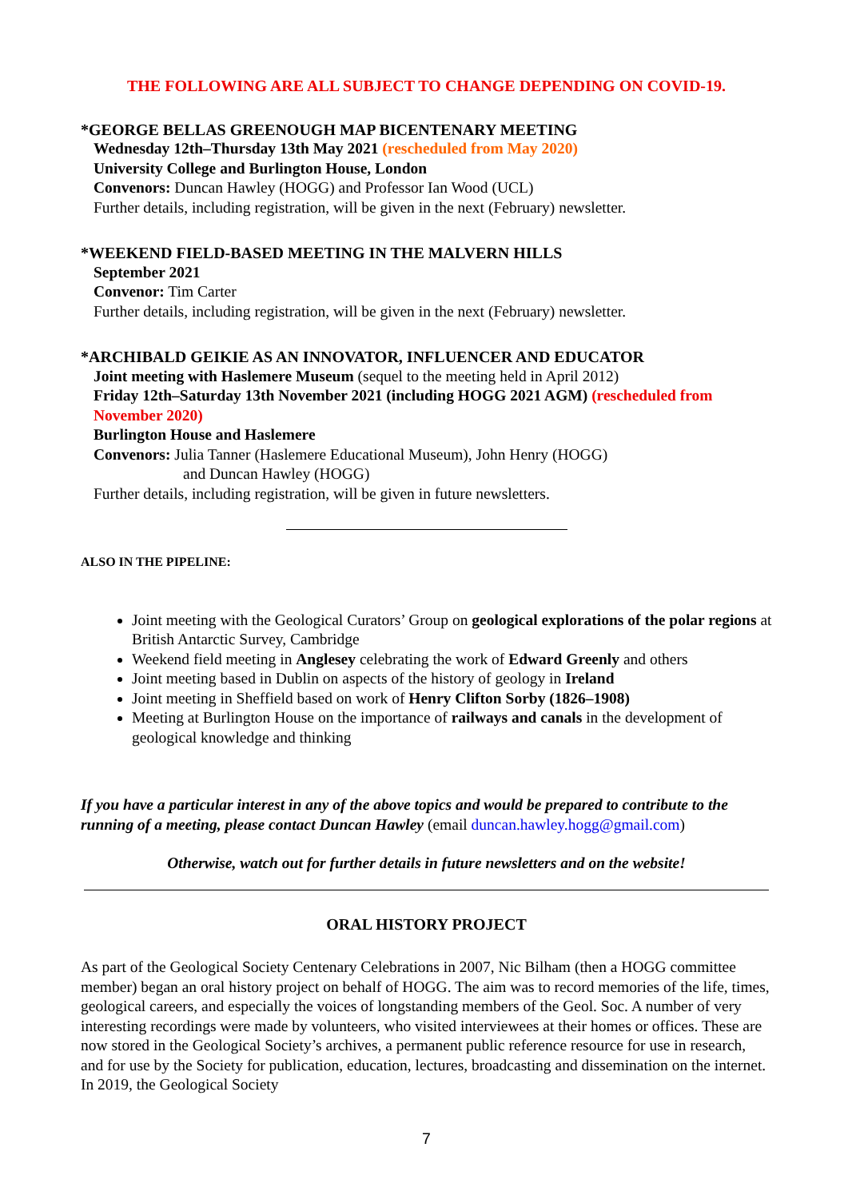THE FOLLOWING ARE ALL SUBJECT TO CHANGE DEPENDING ON COVID-19.
*GEORGE BELLAS GREENOUGH MAP BICENTENARY MEETING
Wednesday 12th–Thursday 13th May 2021 (rescheduled from May 2020)
University College and Burlington House, London
Convenors: Duncan Hawley (HOGG) and Professor Ian Wood (UCL)
Further details, including registration, will be given in the next (February) newsletter.
*WEEKEND FIELD-BASED MEETING IN THE MALVERN HILLS
September 2021
Convenor: Tim Carter
Further details, including registration, will be given in the next (February) newsletter.
*ARCHIBALD GEIKIE AS AN INNOVATOR, INFLUENCER AND EDUCATOR
Joint meeting with Haslemere Museum (sequel to the meeting held in April 2012)
Friday 12th–Saturday 13th November 2021 (including HOGG 2021 AGM) (rescheduled from November 2020)
Burlington House and Haslemere
Convenors: Julia Tanner (Haslemere Educational Museum), John Henry (HOGG)
and Duncan Hawley (HOGG)
Further details, including registration, will be given in future newsletters.
ALSO IN THE PIPELINE:
Joint meeting with the Geological Curators’ Group on geological explorations of the polar regions at British Antarctic Survey, Cambridge
Weekend field meeting in Anglesey celebrating the work of Edward Greenly and others
Joint meeting based in Dublin on aspects of the history of geology in Ireland
Joint meeting in Sheffield based on work of Henry Clifton Sorby (1826–1908)
Meeting at Burlington House on the importance of railways and canals in the development of geological knowledge and thinking
If you have a particular interest in any of the above topics and would be prepared to contribute to the running of a meeting, please contact Duncan Hawley (email duncan.hawley.hogg@gmail.com)
Otherwise, watch out for further details in future newsletters and on the website!
ORAL HISTORY PROJECT
As part of the Geological Society Centenary Celebrations in 2007, Nic Bilham (then a HOGG committee member) began an oral history project on behalf of HOGG. The aim was to record memories of the life, times, geological careers, and especially the voices of longstanding members of the Geol. Soc. A number of very interesting recordings were made by volunteers, who visited interviewees at their homes or offices. These are now stored in the Geological Society’s archives, a permanent public reference resource for use in research, and for use by the Society for publication, education, lectures, broadcasting and dissemination on the internet. In 2019, the Geological Society
7